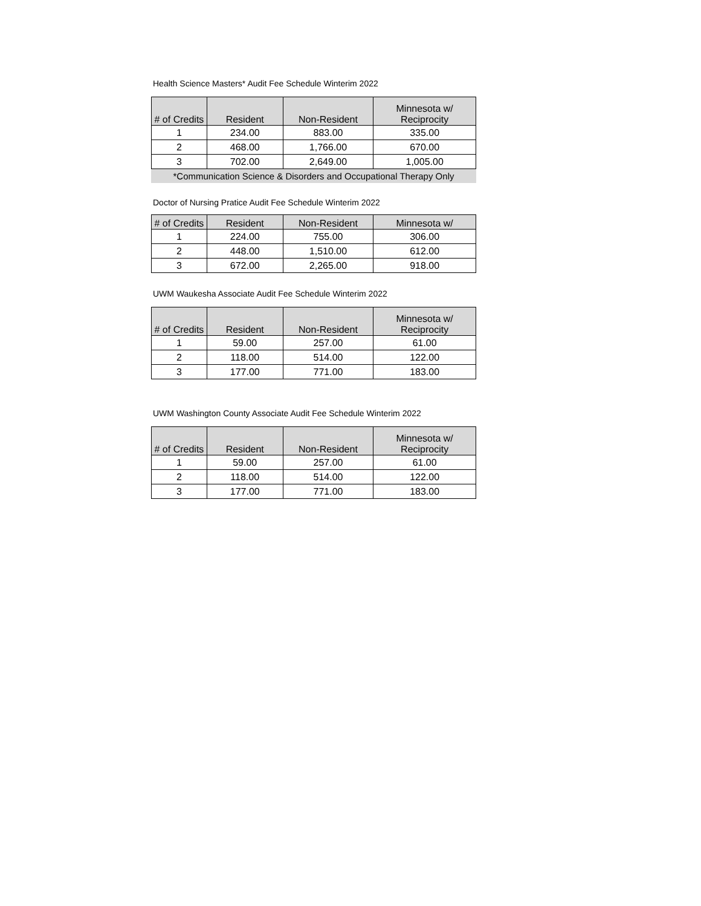Health Science Masters* Audit Fee Schedule Winterim 2022
| # of Credits | Resident | Non-Resident | Minnesota w/ Reciprocity |
| --- | --- | --- | --- |
| 1 | 234.00 | 883.00 | 335.00 |
| 2 | 468.00 | 1,766.00 | 670.00 |
| 3 | 702.00 | 2,649.00 | 1,005.00 |
*Communication Science & Disorders and Occupational Therapy Only
Doctor of Nursing Pratice Audit Fee Schedule Winterim 2022
| # of Credits | Resident | Non-Resident | Minnesota w/ |
| --- | --- | --- | --- |
| 1 | 224.00 | 755.00 | 306.00 |
| 2 | 448.00 | 1,510.00 | 612.00 |
| 3 | 672.00 | 2,265.00 | 918.00 |
UWM Waukesha Associate Audit Fee Schedule Winterim 2022
| # of Credits | Resident | Non-Resident | Minnesota w/ Reciprocity |
| --- | --- | --- | --- |
| 1 | 59.00 | 257.00 | 61.00 |
| 2 | 118.00 | 514.00 | 122.00 |
| 3 | 177.00 | 771.00 | 183.00 |
UWM Washington County Associate Audit Fee Schedule Winterim 2022
| # of Credits | Resident | Non-Resident | Minnesota w/ Reciprocity |
| --- | --- | --- | --- |
| 1 | 59.00 | 257.00 | 61.00 |
| 2 | 118.00 | 514.00 | 122.00 |
| 3 | 177.00 | 771.00 | 183.00 |